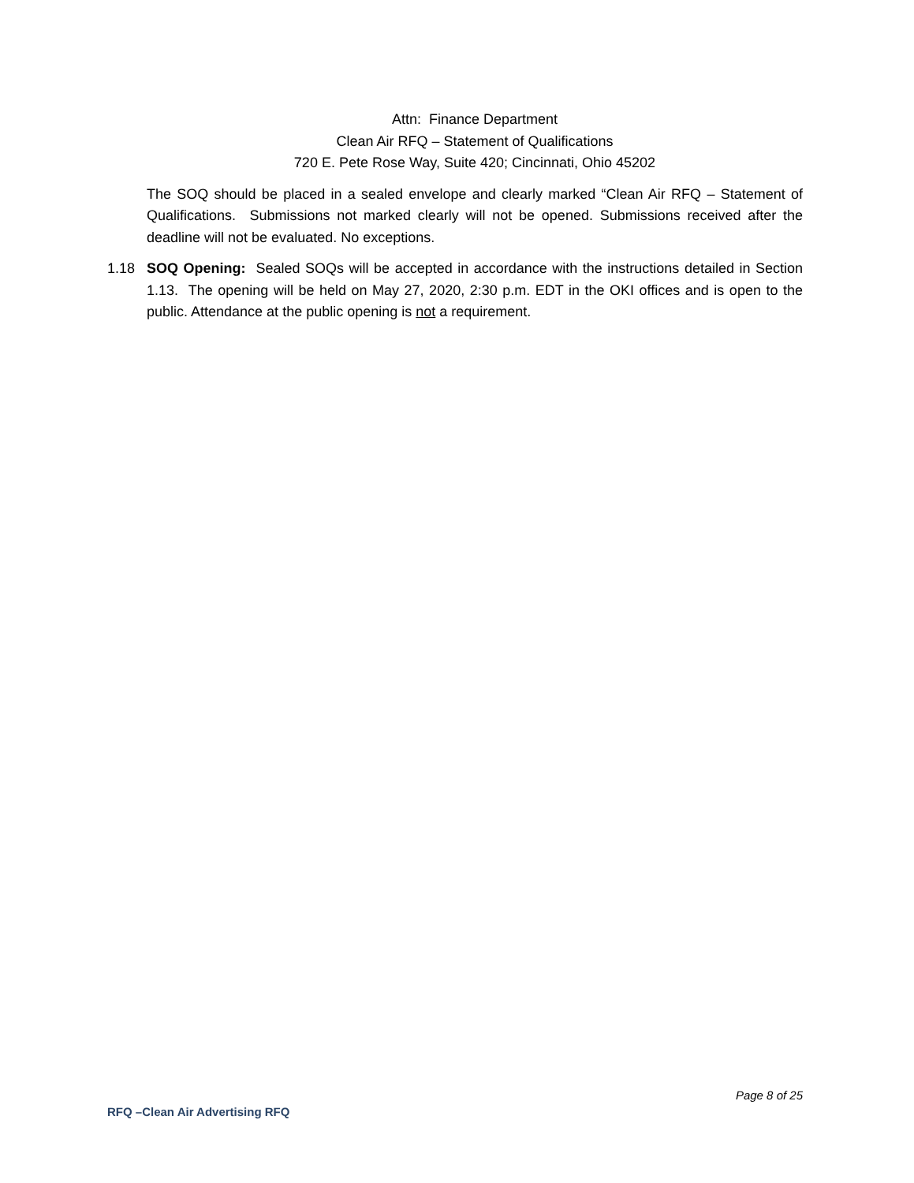Attn: Finance Department
Clean Air RFQ – Statement of Qualifications
720 E. Pete Rose Way, Suite 420; Cincinnati, Ohio 45202
The SOQ should be placed in a sealed envelope and clearly marked “Clean Air RFQ – Statement of Qualifications. Submissions not marked clearly will not be opened. Submissions received after the deadline will not be evaluated. No exceptions.
1.18 SOQ Opening: Sealed SOQs will be accepted in accordance with the instructions detailed in Section 1.13. The opening will be held on May 27, 2020, 2:30 p.m. EDT in the OKI offices and is open to the public. Attendance at the public opening is not a requirement.
Page 8 of 25
RFQ –Clean Air Advertising RFQ